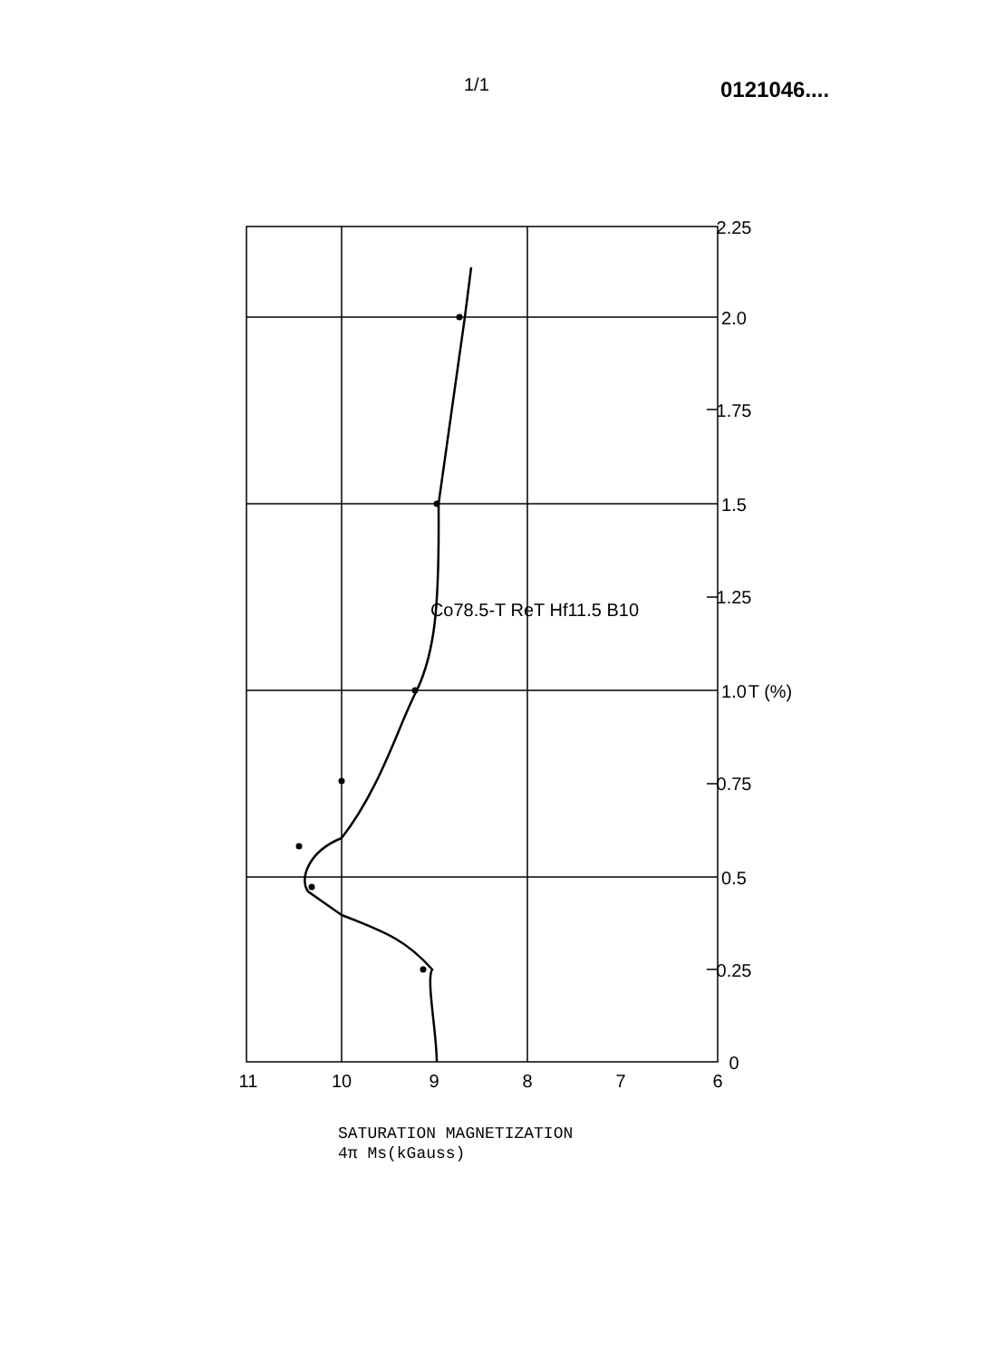1/1 0121046....
0
0.25
0.5
0.75
1.0
1.25
1.5
1.75
2.0
2.25
11
10
9
8
7
6
T (%)
Co78.5-T ReT Hf11.5 B10
SATURATION MAGNETIZATION
4π Ms(kGauss)